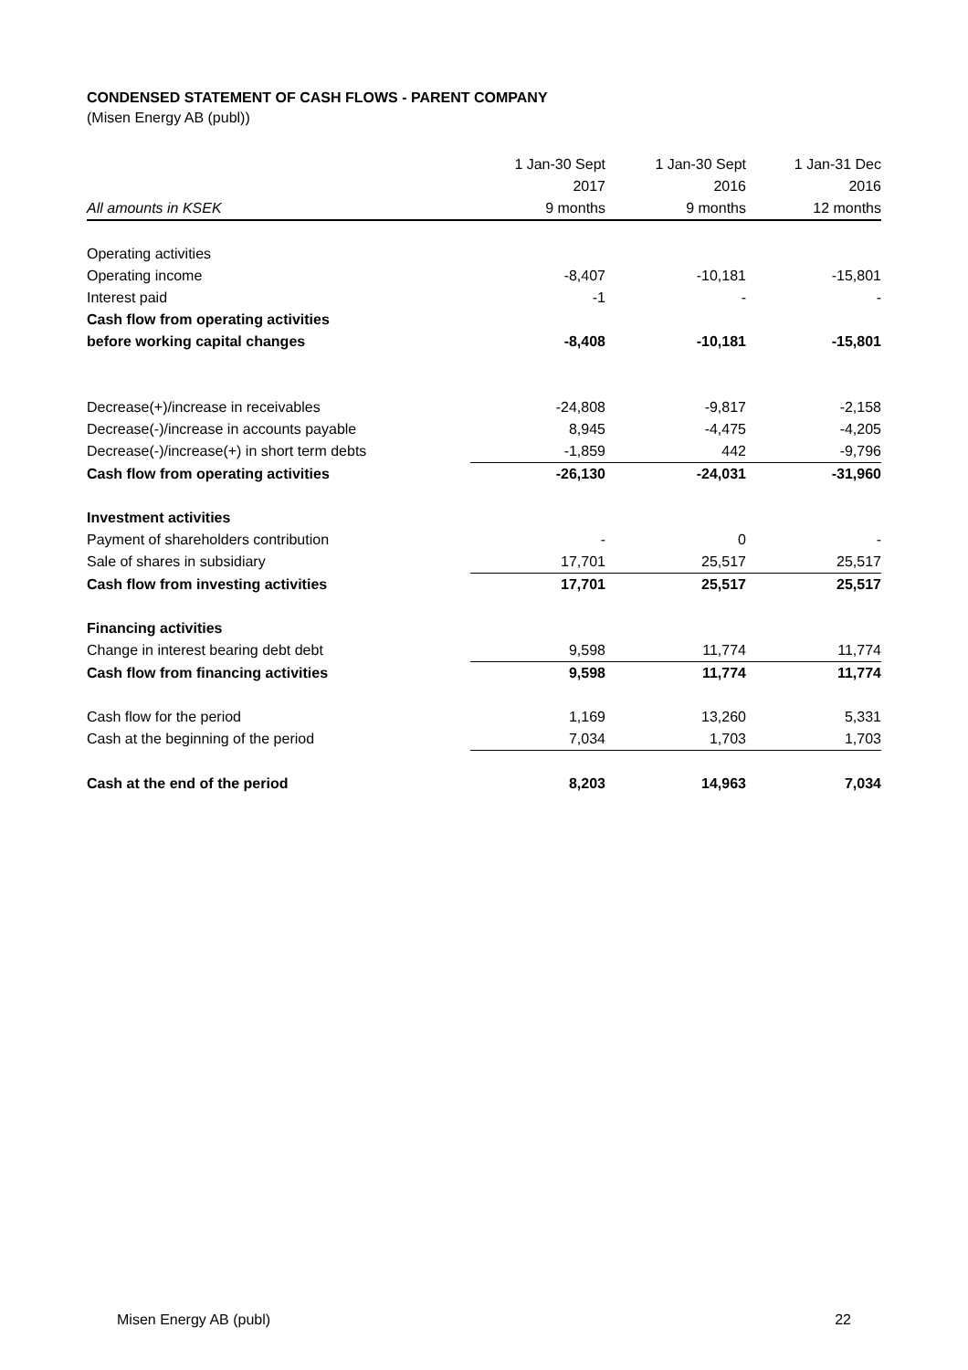CONDENSED STATEMENT OF CASH FLOWS - PARENT COMPANY
(Misen Energy AB (publ))
| | 1 Jan-30 Sept | 1 Jan-30 Sept | 1 Jan-31 Dec |
| | 2017 | 2016 | 2016 |
| All amounts in KSEK | 9 months | 9 months | 12 months |
| Operating activities | | | |
| Operating income | -8,407 | -10,181 | -15,801 |
| Interest paid | -1 | - | - |
| Cash flow from operating activities | | | |
| before working capital changes | -8,408 | -10,181 | -15,801 |
| Decrease(+)/increase in receivables | -24,808 | -9,817 | -2,158 |
| Decrease(-)/increase in accounts payable | 8,945 | -4,475 | -4,205 |
| Decrease(-)/increase(+) in short term debts | -1,859 | 442 | -9,796 |
| Cash flow from operating activities | -26,130 | -24,031 | -31,960 |
| Investment activities | | | |
| Payment of shareholders contribution | - | 0 | - |
| Sale of shares in subsidiary | 17,701 | 25,517 | 25,517 |
| Cash flow from investing activities | 17,701 | 25,517 | 25,517 |
| Financing activities | | | |
| Change in interest bearing debt debt | 9,598 | 11,774 | 11,774 |
| Cash flow from financing activities | 9,598 | 11,774 | 11,774 |
| Cash flow for the period | 1,169 | 13,260 | 5,331 |
| Cash at the beginning of the period | 7,034 | 1,703 | 1,703 |
| Cash at the end of the period | 8,203 | 14,963 | 7,034 |
Misen Energy AB (publ) 22